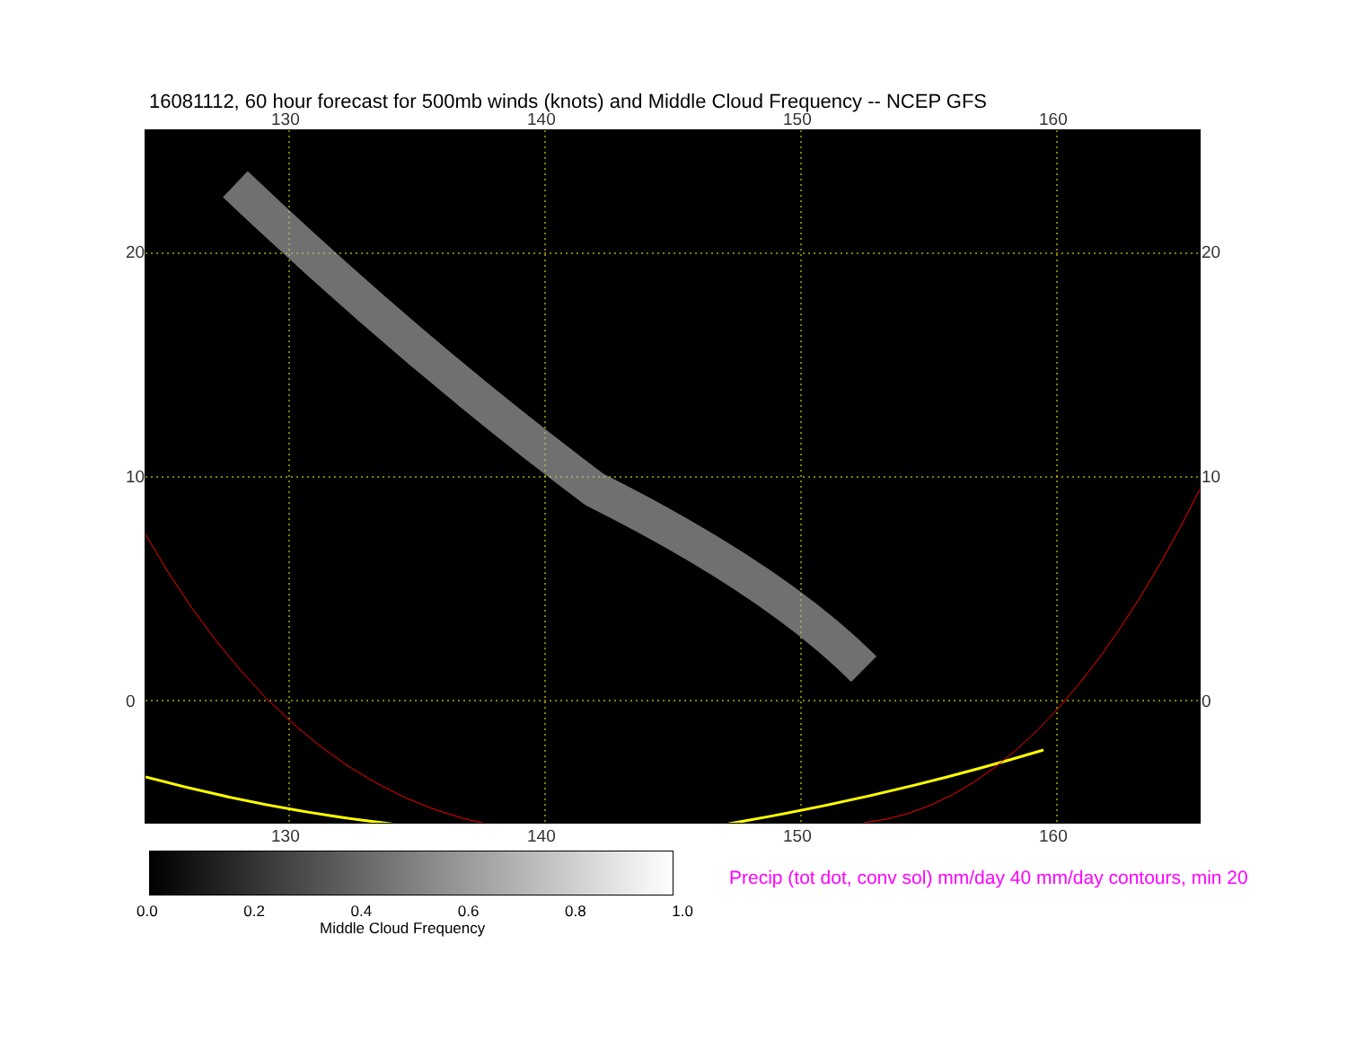16081112, 60 hour forecast for 500mb winds (knots) and Middle Cloud Frequency -- NCEP GFS
130 140 150 160
20
10
0
20
10
0
130 140 150 160
0.0 0.2 0.4 0.6 0.8 1.0
Middle Cloud Frequency
Precip (tot dot, conv sol) mm/day 40 mm/day contours, min 20